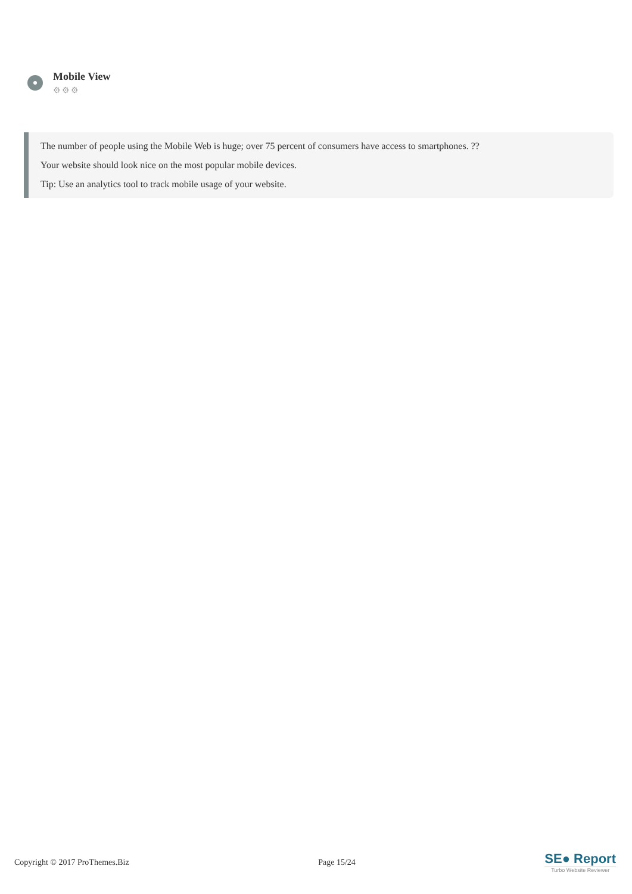Mobile View
⚙⚙⚙
The number of people using the Mobile Web is huge; over 75 percent of consumers have access to smartphones. ??
Your website should look nice on the most popular mobile devices.
Tip: Use an analytics tool to track mobile usage of your website.
Copyright © 2017 ProThemes.Biz Page 15/24
SE● Report
Turbo Website Reviewer